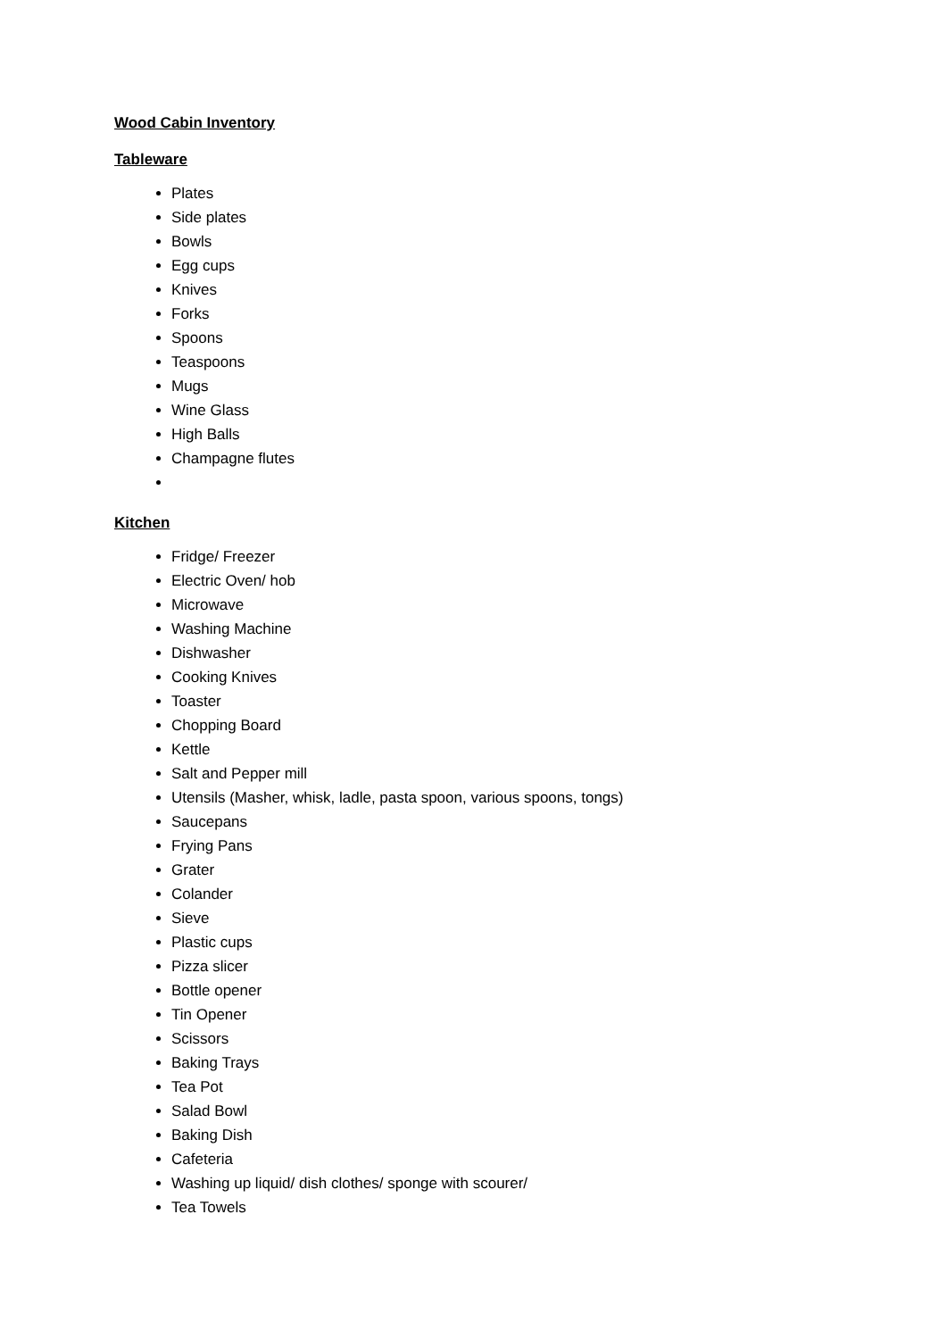Wood Cabin Inventory
Tableware
Plates
Side plates
Bowls
Egg cups
Knives
Forks
Spoons
Teaspoons
Mugs
Wine Glass
High Balls
Champagne flutes
Kitchen
Fridge/ Freezer
Electric Oven/ hob
Microwave
Washing Machine
Dishwasher
Cooking Knives
Toaster
Chopping Board
Kettle
Salt and Pepper mill
Utensils (Masher, whisk, ladle, pasta spoon, various spoons, tongs)
Saucepans
Frying Pans
Grater
Colander
Sieve
Plastic cups
Pizza slicer
Bottle opener
Tin Opener
Scissors
Baking Trays
Tea Pot
Salad Bowl
Baking Dish
Cafeteria
Washing up liquid/ dish clothes/ sponge with scourer/
Tea Towels